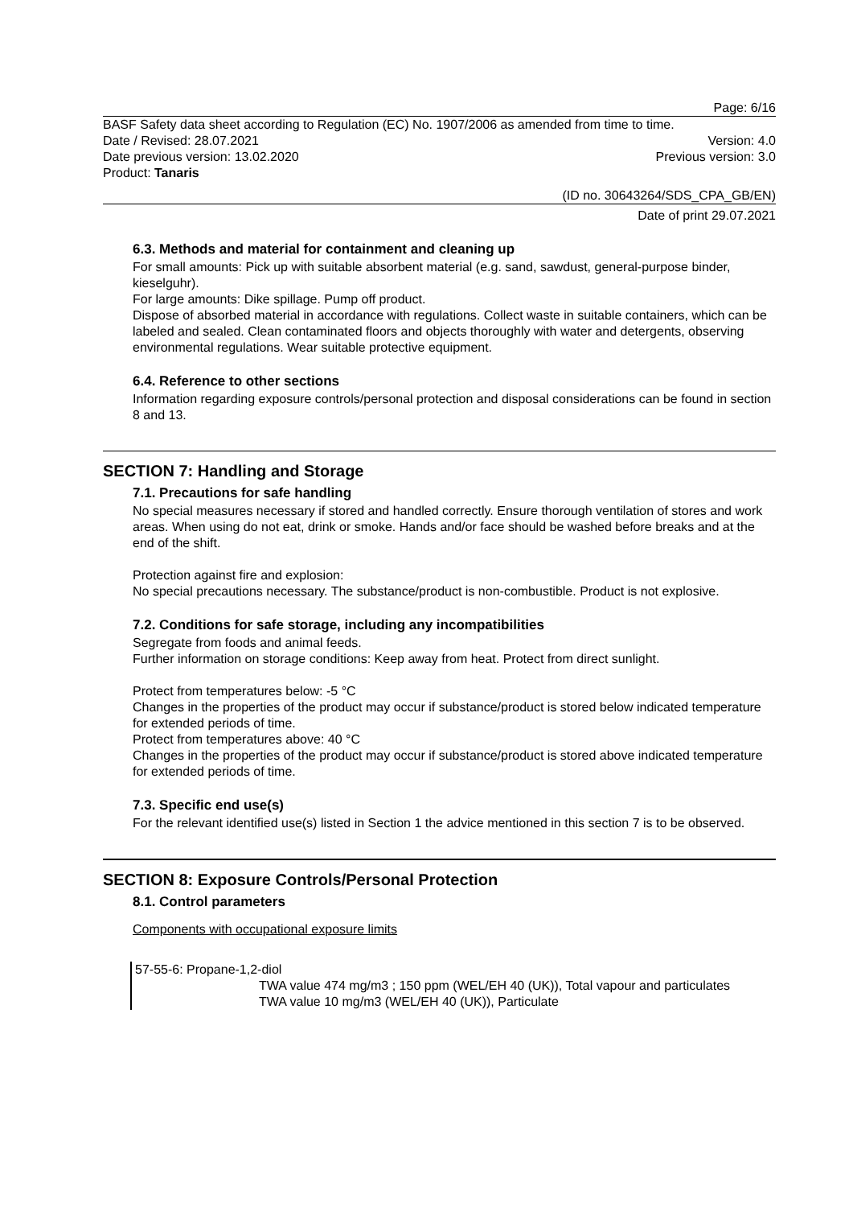Page: 6/16
BASF Safety data sheet according to Regulation (EC) No. 1907/2006 as amended from time to time.
Date / Revised: 28.07.2021 Version: 4.0
Date previous version: 13.02.2020 Previous version: 3.0
Product: Tanaris
(ID no. 30643264/SDS_CPA_GB/EN)
Date of print 29.07.2021
6.3. Methods and material for containment and cleaning up
For small amounts: Pick up with suitable absorbent material (e.g. sand, sawdust, general-purpose binder, kieselguhr).
For large amounts: Dike spillage. Pump off product.
Dispose of absorbed material in accordance with regulations. Collect waste in suitable containers, which can be labeled and sealed. Clean contaminated floors and objects thoroughly with water and detergents, observing environmental regulations. Wear suitable protective equipment.
6.4. Reference to other sections
Information regarding exposure controls/personal protection and disposal considerations can be found in section 8 and 13.
SECTION 7: Handling and Storage
7.1. Precautions for safe handling
No special measures necessary if stored and handled correctly. Ensure thorough ventilation of stores and work areas. When using do not eat, drink or smoke. Hands and/or face should be washed before breaks and at the end of the shift.
Protection against fire and explosion:
No special precautions necessary. The substance/product is non-combustible. Product is not explosive.
7.2. Conditions for safe storage, including any incompatibilities
Segregate from foods and animal feeds.
Further information on storage conditions: Keep away from heat. Protect from direct sunlight.
Protect from temperatures below: -5 °C
Changes in the properties of the product may occur if substance/product is stored below indicated temperature for extended periods of time.
Protect from temperatures above: 40 °C
Changes in the properties of the product may occur if substance/product is stored above indicated temperature for extended periods of time.
7.3. Specific end use(s)
For the relevant identified use(s) listed in Section 1 the advice mentioned in this section 7 is to be observed.
SECTION 8: Exposure Controls/Personal Protection
8.1. Control parameters
Components with occupational exposure limits
57-55-6: Propane-1,2-diol
TWA value 474 mg/m3 ; 150 ppm (WEL/EH 40 (UK)), Total vapour and particulates
TWA value 10 mg/m3 (WEL/EH 40 (UK)), Particulate